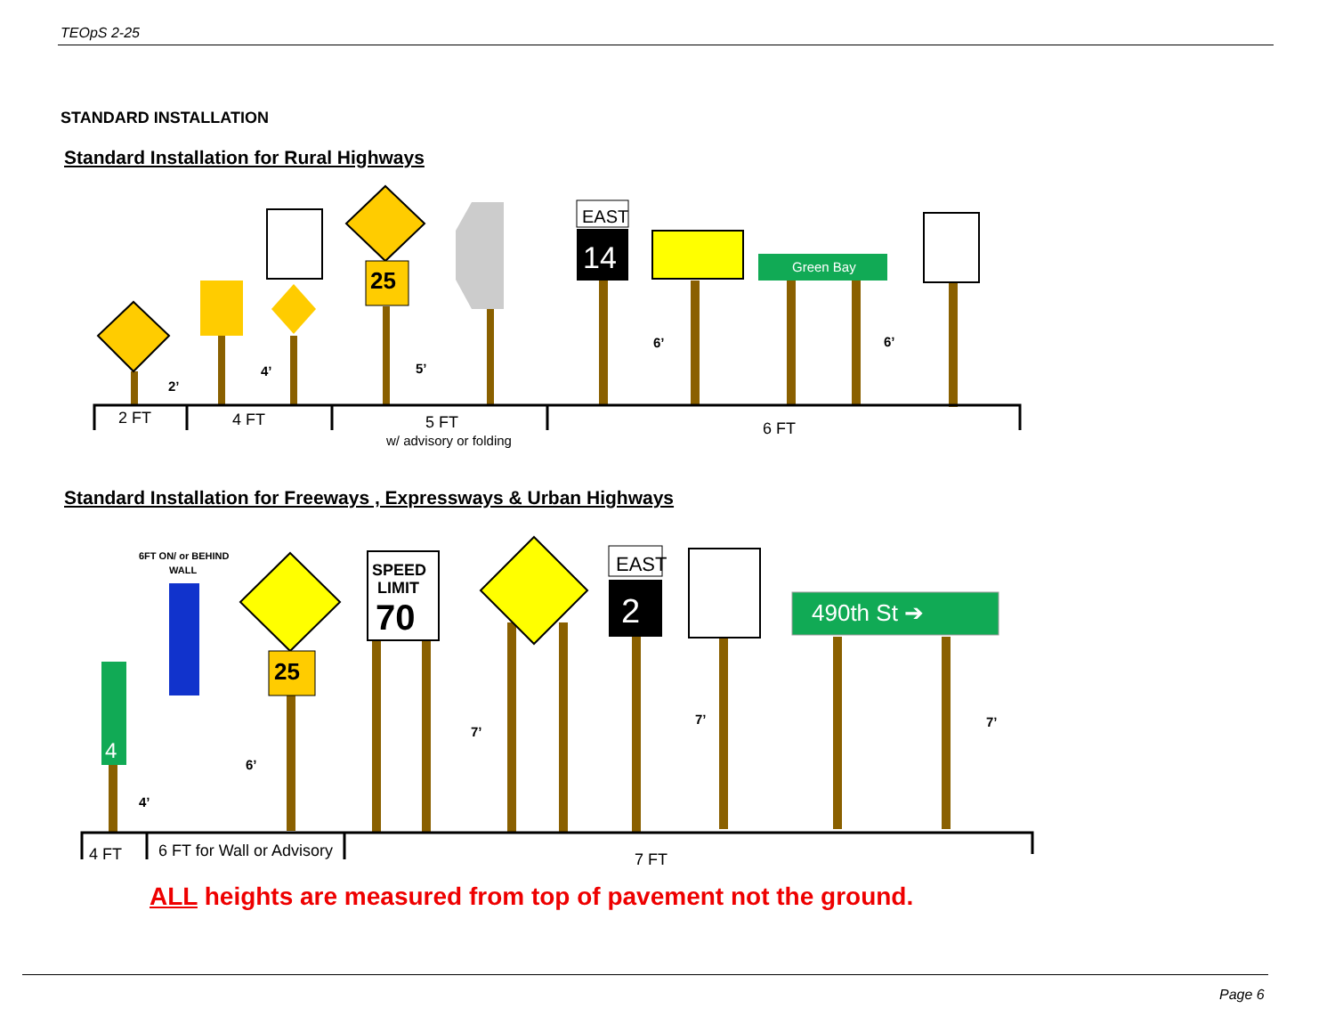TEOpS 2-25
STANDARD INSTALLATION
Standard Installation for Rural Highways
25
EAST
14
Green Bay
2 FT
4 FT
5 FT
w/ advisory or folding
6 FT
2’
4’
5’
6’
6’
Standard Installation for Freeways , Expressways & Urban Highways
6FT ON/ or BEHIND
WALL
4
25
SPEED
LIMIT
70
EAST
2
490th St ➔
4 FT
6 FT for Wall or Advisory
7 FT
4’
6’
7’
7’
7’
ALL heights are measured from top of pavement not the ground.
Page 6